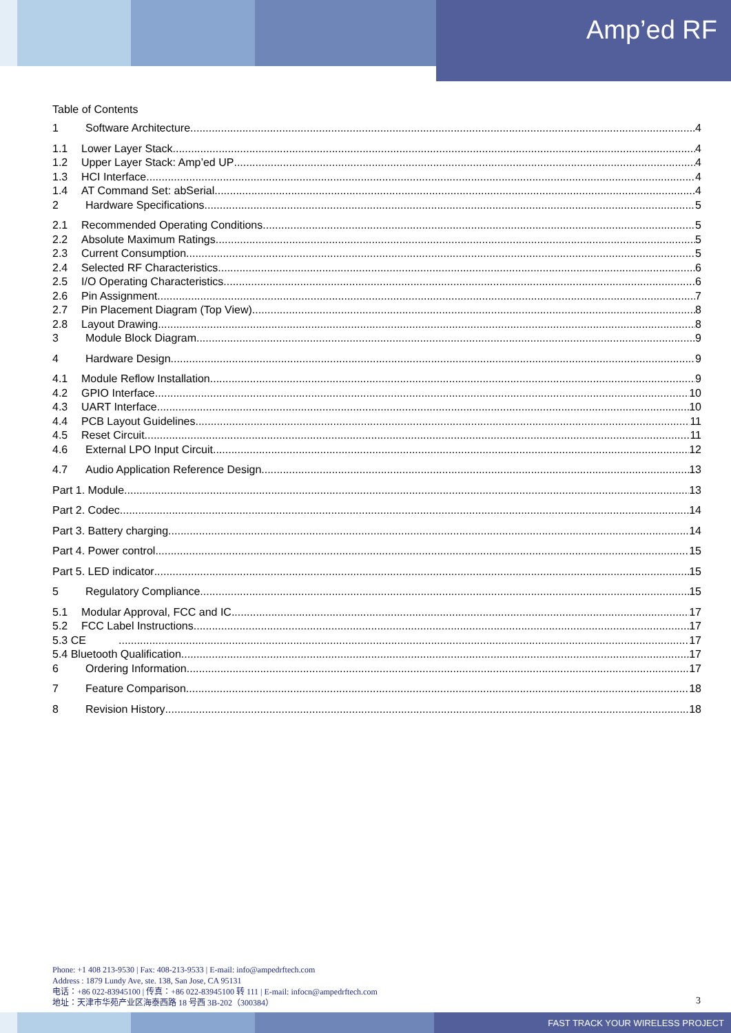Amp’ed RF
Table of Contents
1 Software Architecture 4
1.1 Lower Layer Stack 4
1.2 Upper Layer Stack: Amp’ed UP 4
1.3 HCI Interface 4
1.4 AT Command Set: abSerial 4
2 Hardware Specifications 5
2.1 Recommended Operating Conditions 5
2.2 Absolute Maximum Ratings 5
2.3 Current Consumption 5
2.4 Selected RF Characteristics 6
2.5 I/O Operating Characteristics 6
2.6 Pin Assignment 7
2.7 Pin Placement Diagram (Top View) 8
2.8 Layout Drawing 8
3 Module Block Diagram 9
4 Hardware Design 9
4.1 Module Reflow Installation 9
4.2 GPIO Interface 10
4.3 UART Interface 10
4.4 PCB Layout Guidelines 11
4.5 Reset Circuit 11
4.6 External LPO Input Circuit 12
4.7 Audio Application Reference Design 13
Part 1. Module 13
Part 2. Codec 14
Part 3. Battery charging 14
Part 4. Power control 15
Part 5. LED indicator 15
5 Regulatory Compliance 15
5.1 Modular Approval, FCC and IC 17
5.2 FCC Label Instructions 17
5.3 CE 17
5.4 Bluetooth Qualification 17
6 Ordering Information 17
7 Feature Comparison 18
8 Revision History 18
Phone: +1 408 213-9530 | Fax: 408-213-9533 | E-mail: info@ampedrftech.com
Address : 1879 Lundy Ave, ste. 138, San Jose, CA 95131
电话：+86 022-83945100 | 传真：+86 022-83945100 转 111 | E-mail: infocn@ampedrftech.com
地址：天津市华苑产业区海泰西路 18 号西 3B-202（300384）
3
FAST TRACK YOUR WIRELESS PROJECT